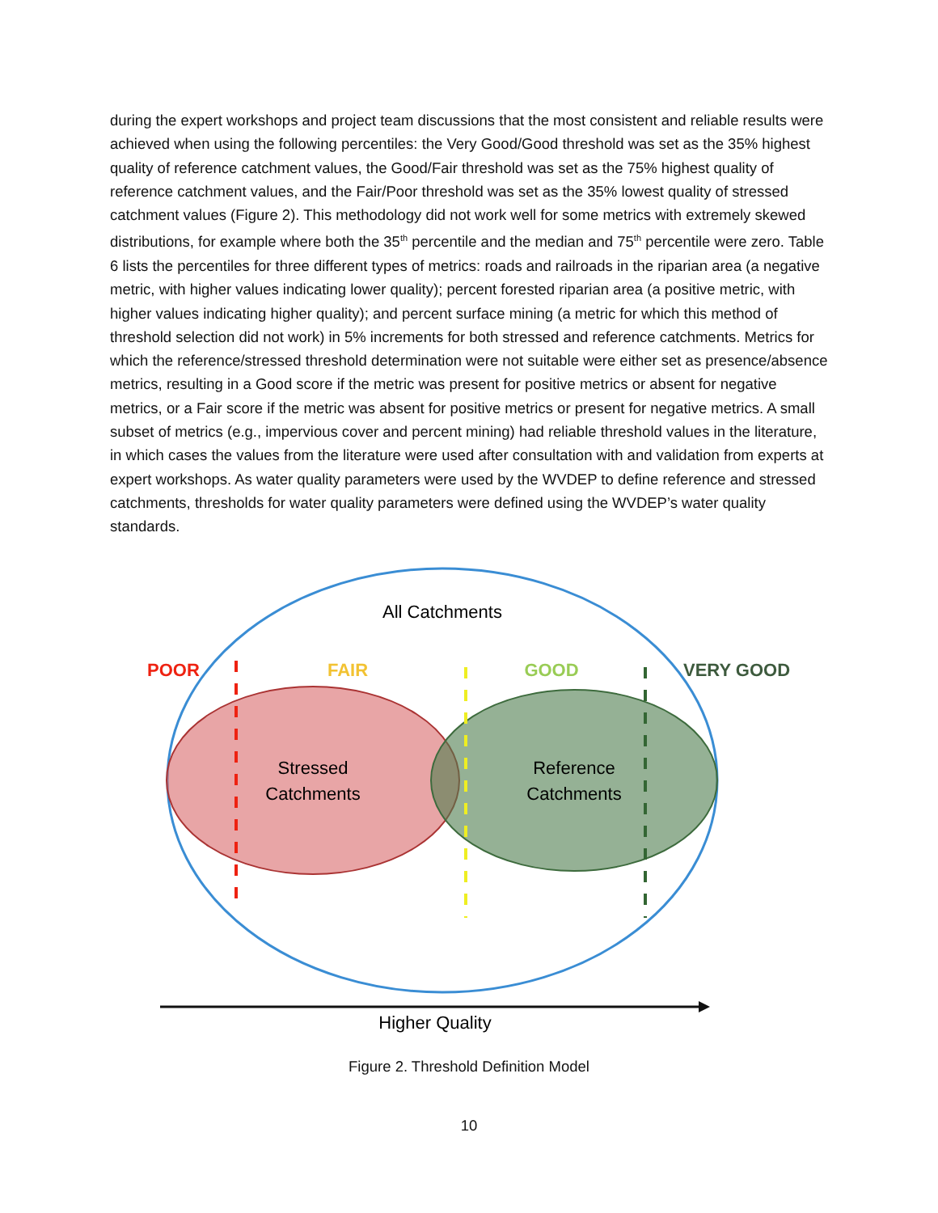during the expert workshops and project team discussions that the most consistent and reliable results were achieved when using the following percentiles: the Very Good/Good threshold was set as the 35% highest quality of reference catchment values, the Good/Fair threshold was set as the 75% highest quality of reference catchment values, and the Fair/Poor threshold was set as the 35% lowest quality of stressed catchment values (Figure 2). This methodology did not work well for some metrics with extremely skewed distributions, for example where both the 35<sup>th</sup> percentile and the median and 75<sup>th</sup> percentile were zero. Table 6 lists the percentiles for three different types of metrics: roads and railroads in the riparian area (a negative metric, with higher values indicating lower quality); percent forested riparian area (a positive metric, with higher values indicating higher quality); and percent surface mining (a metric for which this method of threshold selection did not work) in 5% increments for both stressed and reference catchments. Metrics for which the reference/stressed threshold determination were not suitable were either set as presence/absence metrics, resulting in a Good score if the metric was present for positive metrics or absent for negative metrics, or a Fair score if the metric was absent for positive metrics or present for negative metrics. A small subset of metrics (e.g., impervious cover and percent mining) had reliable threshold values in the literature, in which cases the values from the literature were used after consultation with and validation from experts at expert workshops. As water quality parameters were used by the WVDEP to define reference and stressed catchments, thresholds for water quality parameters were defined using the WVDEP’s water quality standards.
All Catchments
POOR
FAIR
GOOD
VERY GOOD
Stressed
Catchments
Reference
Catchments
Higher Quality
Figure 2. Threshold Definition Model
10